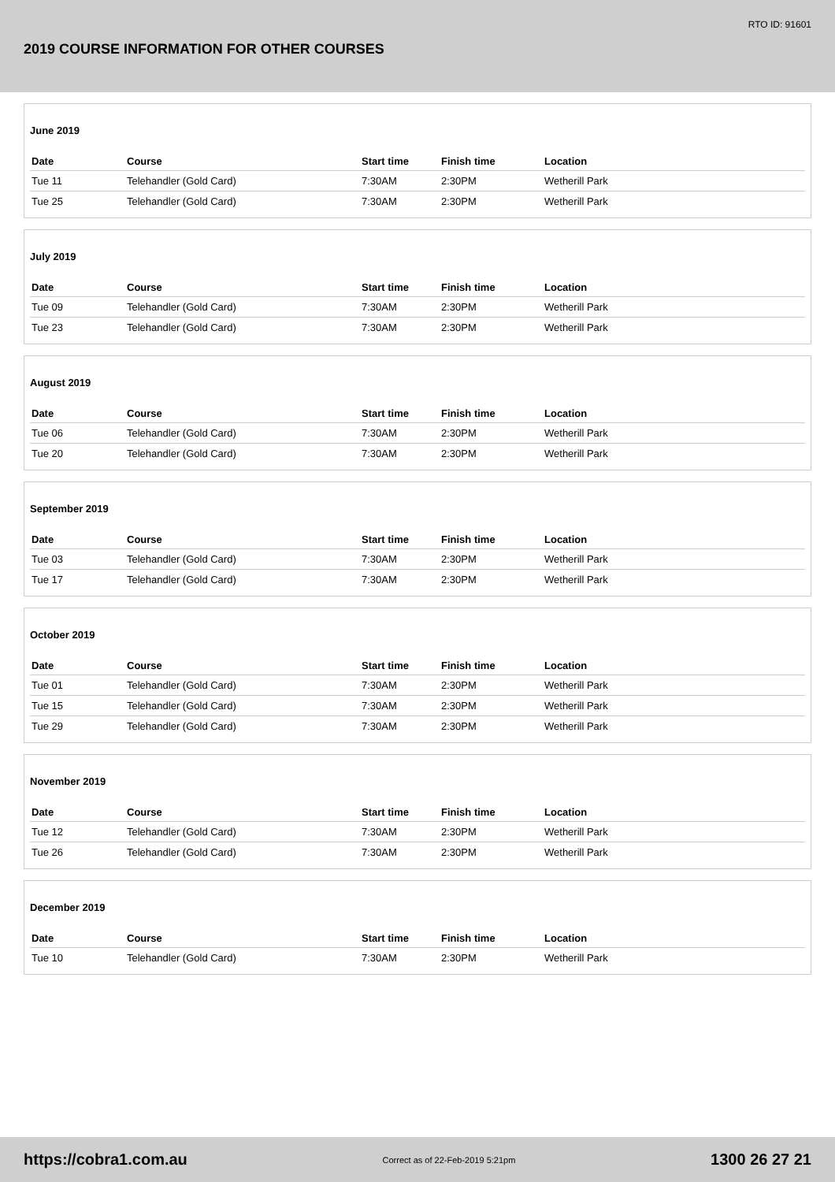RTO ID: 91601
2019 COURSE INFORMATION FOR OTHER COURSES
June 2019
| Date | Course | Start time | Finish time | Location |
| --- | --- | --- | --- | --- |
| Tue 11 | Telehandler (Gold Card) | 7:30AM | 2:30PM | Wetherill Park |
| Tue 25 | Telehandler (Gold Card) | 7:30AM | 2:30PM | Wetherill Park |
July 2019
| Date | Course | Start time | Finish time | Location |
| --- | --- | --- | --- | --- |
| Tue 09 | Telehandler (Gold Card) | 7:30AM | 2:30PM | Wetherill Park |
| Tue 23 | Telehandler (Gold Card) | 7:30AM | 2:30PM | Wetherill Park |
August 2019
| Date | Course | Start time | Finish time | Location |
| --- | --- | --- | --- | --- |
| Tue 06 | Telehandler (Gold Card) | 7:30AM | 2:30PM | Wetherill Park |
| Tue 20 | Telehandler (Gold Card) | 7:30AM | 2:30PM | Wetherill Park |
September 2019
| Date | Course | Start time | Finish time | Location |
| --- | --- | --- | --- | --- |
| Tue 03 | Telehandler (Gold Card) | 7:30AM | 2:30PM | Wetherill Park |
| Tue 17 | Telehandler (Gold Card) | 7:30AM | 2:30PM | Wetherill Park |
October 2019
| Date | Course | Start time | Finish time | Location |
| --- | --- | --- | --- | --- |
| Tue 01 | Telehandler (Gold Card) | 7:30AM | 2:30PM | Wetherill Park |
| Tue 15 | Telehandler (Gold Card) | 7:30AM | 2:30PM | Wetherill Park |
| Tue 29 | Telehandler (Gold Card) | 7:30AM | 2:30PM | Wetherill Park |
November 2019
| Date | Course | Start time | Finish time | Location |
| --- | --- | --- | --- | --- |
| Tue 12 | Telehandler (Gold Card) | 7:30AM | 2:30PM | Wetherill Park |
| Tue 26 | Telehandler (Gold Card) | 7:30AM | 2:30PM | Wetherill Park |
December 2019
| Date | Course | Start time | Finish time | Location |
| --- | --- | --- | --- | --- |
| Tue 10 | Telehandler (Gold Card) | 7:30AM | 2:30PM | Wetherill Park |
https://cobra1.com.au Correct as of 22-Feb-2019 5:21pm 1300 26 27 21